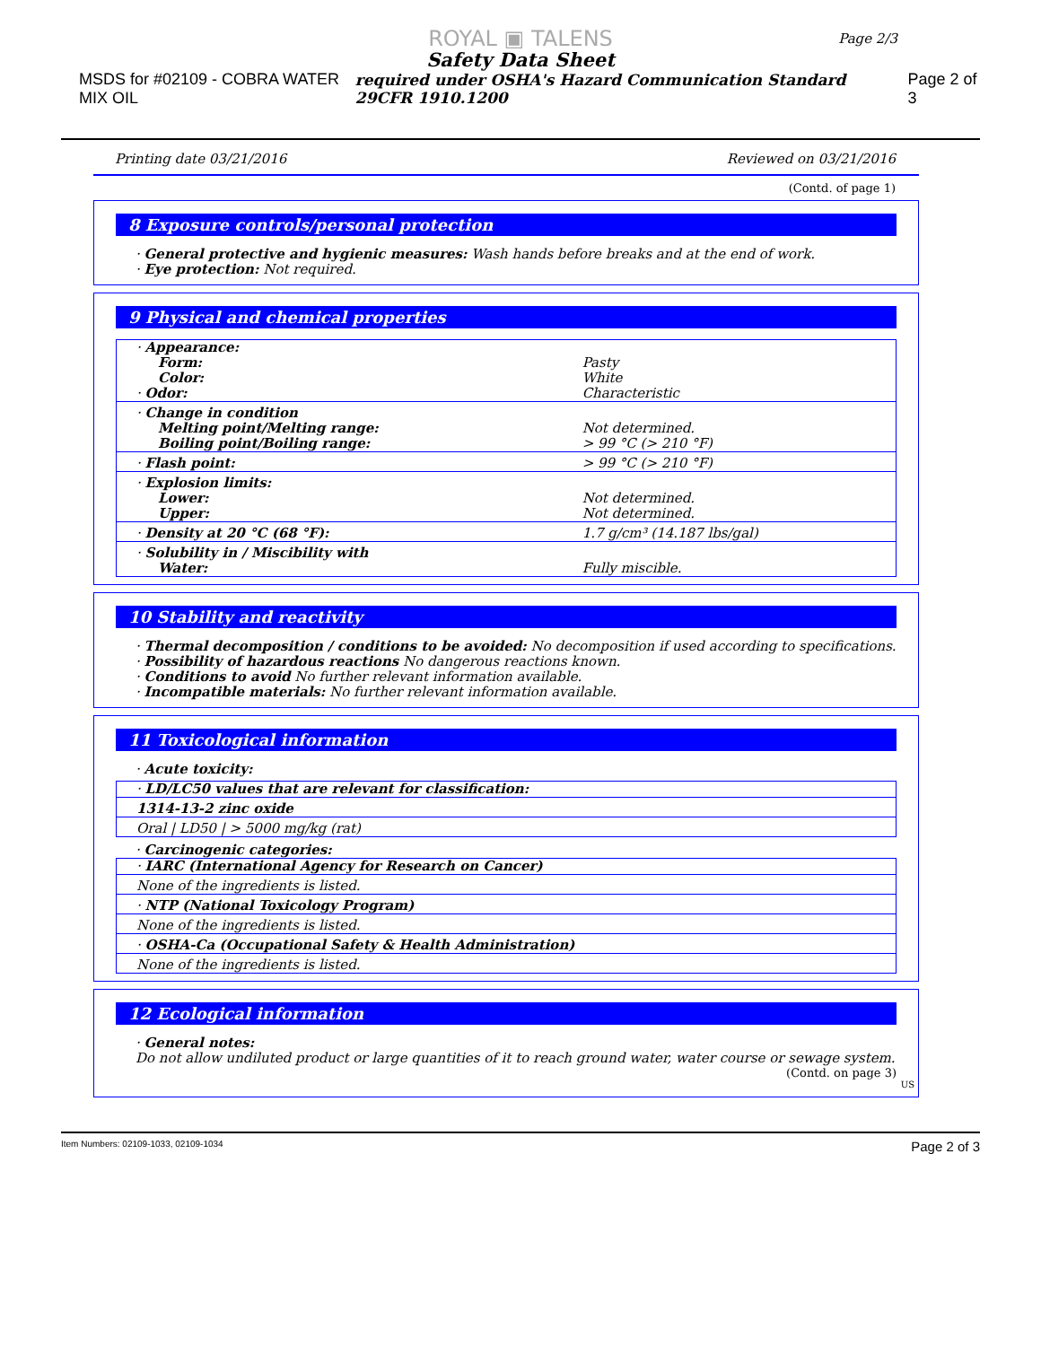Page 2/3
ROYAL ▣ TALENS
Safety Data Sheet
MSDS for #02109 - COBRA WATER MIX OIL required under OSHA's Hazard Communication Standard 29CFR 1910.1200 Page 2 of 3
Printing date 03/21/2016 Reviewed on 03/21/2016
(Contd. of page 1)
8 Exposure controls/personal protection
· General protective and hygienic measures: Wash hands before breaks and at the end of work.
· Eye protection: Not required.
9 Physical and chemical properties
| · Appearance: | |
| Form: | Pasty |
| Color: | White |
| · Odor: | Characteristic |
| · Change in condition | |
| Melting point/Melting range: | Not determined. |
| Boiling point/Boiling range: | > 99 °C (> 210 °F) |
| · Flash point: | > 99 °C (> 210 °F) |
| · Explosion limits: | |
| Lower: | Not determined. |
| Upper: | Not determined. |
| · Density at 20 °C (68 °F): | 1.7 g/cm³ (14.187 lbs/gal) |
| · Solubility in / Miscibility with | |
| Water: | Fully miscible. |
10 Stability and reactivity
· Thermal decomposition / conditions to be avoided: No decomposition if used according to specifications.
· Possibility of hazardous reactions No dangerous reactions known.
· Conditions to avoid No further relevant information available.
· Incompatible materials: No further relevant information available.
11 Toxicological information
· Acute toxicity:
| · LD/LC50 values that are relevant for classification: |
| 1314-13-2 zinc oxide |
| Oral / LD50 / > 5000 mg/kg (rat) |
· Carcinogenic categories:
| · IARC (International Agency for Research on Cancer) |
| None of the ingredients is listed. |
| · NTP (National Toxicology Program) |
| None of the ingredients is listed. |
| · OSHA-Ca (Occupational Safety & Health Administration) |
| None of the ingredients is listed. |
12 Ecological information
· General notes:
Do not allow undiluted product or large quantities of it to reach ground water, water course or sewage system.
(Contd. on page 3)
US
Item Numbers: 02109-1033, 02109-1034 Page 2 of 3